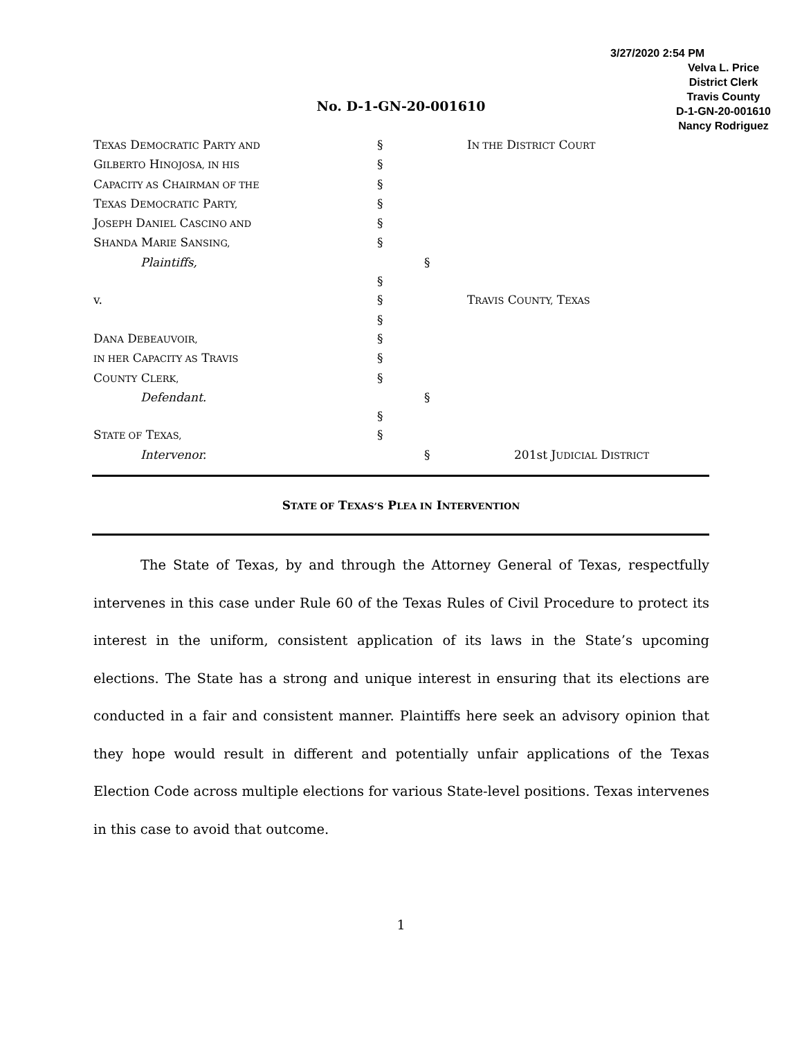3/27/2020 2:54 PM
Velva L. Price
District Clerk
Travis County
D-1-GN-20-001610
Nancy Rodriguez
No. D-1-GN-20-001610
TEXAS DEMOCRATIC PARTY AND
§ IN THE DISTRICT COURT
GILBERTO HINOJOSA, IN HIS
§
CAPACITY AS CHAIRMAN OF THE
§
TEXAS DEMOCRATIC PARTY,
§
JOSEPH DANIEL CASCINO AND
§
SHANDA MARIE SANSING,
§
Plaintiffs, §
§
v. § TRAVIS COUNTY, TEXAS
§
DANA DEBEAUVOIR,
§
IN HER CAPACITY AS TRAVIS
§
COUNTY CLERK,
§
Defendant. §
§
STATE OF TEXAS,
§
Intervenor. § 201st JUDICIAL DISTRICT
STATE OF TEXAS’S PLEA IN INTERVENTION
The State of Texas, by and through the Attorney General of Texas, respectfully intervenes in this case under Rule 60 of the Texas Rules of Civil Procedure to protect its interest in the uniform, consistent application of its laws in the State’s upcoming elections. The State has a strong and unique interest in ensuring that its elections are conducted in a fair and consistent manner. Plaintiffs here seek an advisory opinion that they hope would result in different and potentially unfair applications of the Texas Election Code across multiple elections for various State-level positions. Texas intervenes in this case to avoid that outcome.
1